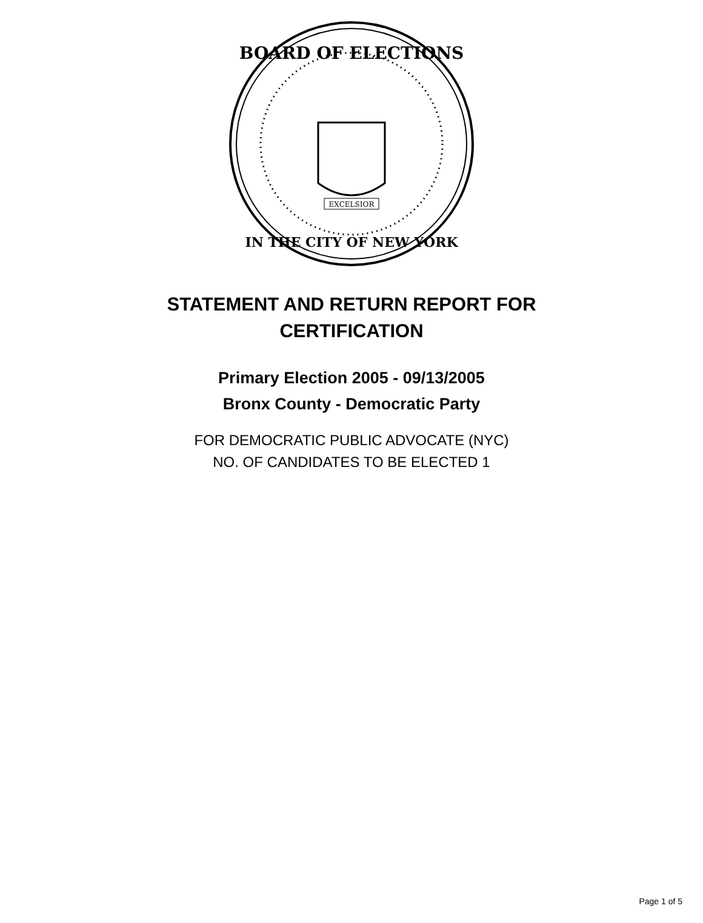BOARD OF ELECTIONS
IN THE CITY OF NEW YORK
EXCELSIOR
STATEMENT AND RETURN REPORT FOR CERTIFICATION
Primary Election 2005 - 09/13/2005
Bronx County - Democratic Party
FOR DEMOCRATIC PUBLIC ADVOCATE (NYC)
NO. OF CANDIDATES TO BE ELECTED 1
Page 1 of 5